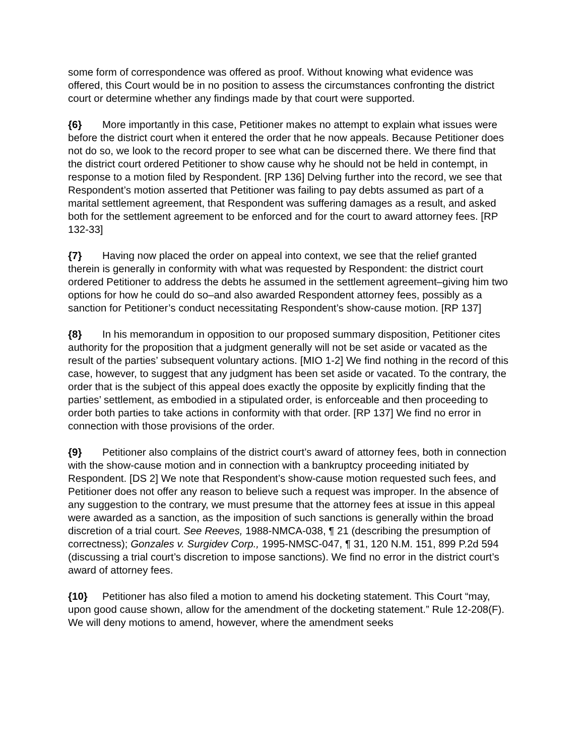some form of correspondence was offered as proof. Without knowing what evidence was offered, this Court would be in no position to assess the circumstances confronting the district court or determine whether any findings made by that court were supported.
{6} More importantly in this case, Petitioner makes no attempt to explain what issues were before the district court when it entered the order that he now appeals. Because Petitioner does not do so, we look to the record proper to see what can be discerned there. We there find that the district court ordered Petitioner to show cause why he should not be held in contempt, in response to a motion filed by Respondent. [RP 136] Delving further into the record, we see that Respondent’s motion asserted that Petitioner was failing to pay debts assumed as part of a marital settlement agreement, that Respondent was suffering damages as a result, and asked both for the settlement agreement to be enforced and for the court to award attorney fees. [RP 132-33]
{7} Having now placed the order on appeal into context, we see that the relief granted therein is generally in conformity with what was requested by Respondent: the district court ordered Petitioner to address the debts he assumed in the settlement agreement–giving him two options for how he could do so–and also awarded Respondent attorney fees, possibly as a sanction for Petitioner’s conduct necessitating Respondent’s show-cause motion. [RP 137]
{8} In his memorandum in opposition to our proposed summary disposition, Petitioner cites authority for the proposition that a judgment generally will not be set aside or vacated as the result of the parties’ subsequent voluntary actions. [MIO 1-2] We find nothing in the record of this case, however, to suggest that any judgment has been set aside or vacated. To the contrary, the order that is the subject of this appeal does exactly the opposite by explicitly finding that the parties’ settlement, as embodied in a stipulated order, is enforceable and then proceeding to order both parties to take actions in conformity with that order. [RP 137] We find no error in connection with those provisions of the order.
{9} Petitioner also complains of the district court’s award of attorney fees, both in connection with the show-cause motion and in connection with a bankruptcy proceeding initiated by Respondent. [DS 2] We note that Respondent’s show-cause motion requested such fees, and Petitioner does not offer any reason to believe such a request was improper. In the absence of any suggestion to the contrary, we must presume that the attorney fees at issue in this appeal were awarded as a sanction, as the imposition of such sanctions is generally within the broad discretion of a trial court. See Reeves, 1988-NMCA-038, ¶ 21 (describing the presumption of correctness); Gonzales v. Surgidev Corp., 1995-NMSC-047, ¶ 31, 120 N.M. 151, 899 P.2d 594 (discussing a trial court’s discretion to impose sanctions). We find no error in the district court’s award of attorney fees.
{10} Petitioner has also filed a motion to amend his docketing statement. This Court “may, upon good cause shown, allow for the amendment of the docketing statement.” Rule 12-208(F). We will deny motions to amend, however, where the amendment seeks